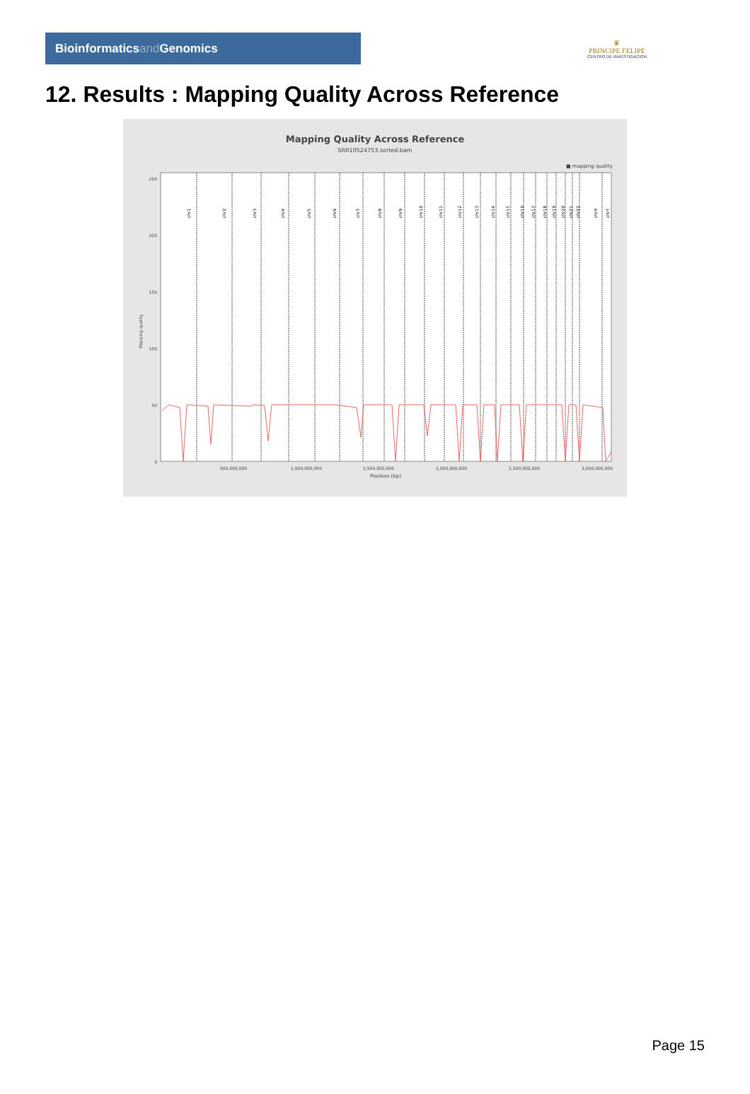Bioinformatics and Genomics
♛
PRINCIPE FELIPE
CENTRO DE INVESTIGACION
12. Results : Mapping Quality Across Reference
Mapping Quality Across Reference
SRR10524753.sorted.bam
■ mapping quality
250
200
150
100
50
0
Mapping quality
500,000,000
1,000,000,000
1,500,000,000
2,000,000,000
2,500,000,000
3,000,000,000
Position (bp)
chr1
chr2
chr3
chr4
chr5
chr6
chr7
chr8
chr9
chr10
chr11
chr12
chr13
chr14
chr15
chr16
chr17
chr18
chr19
chr20
chr21
chr22
chrX
chrY
Page 15